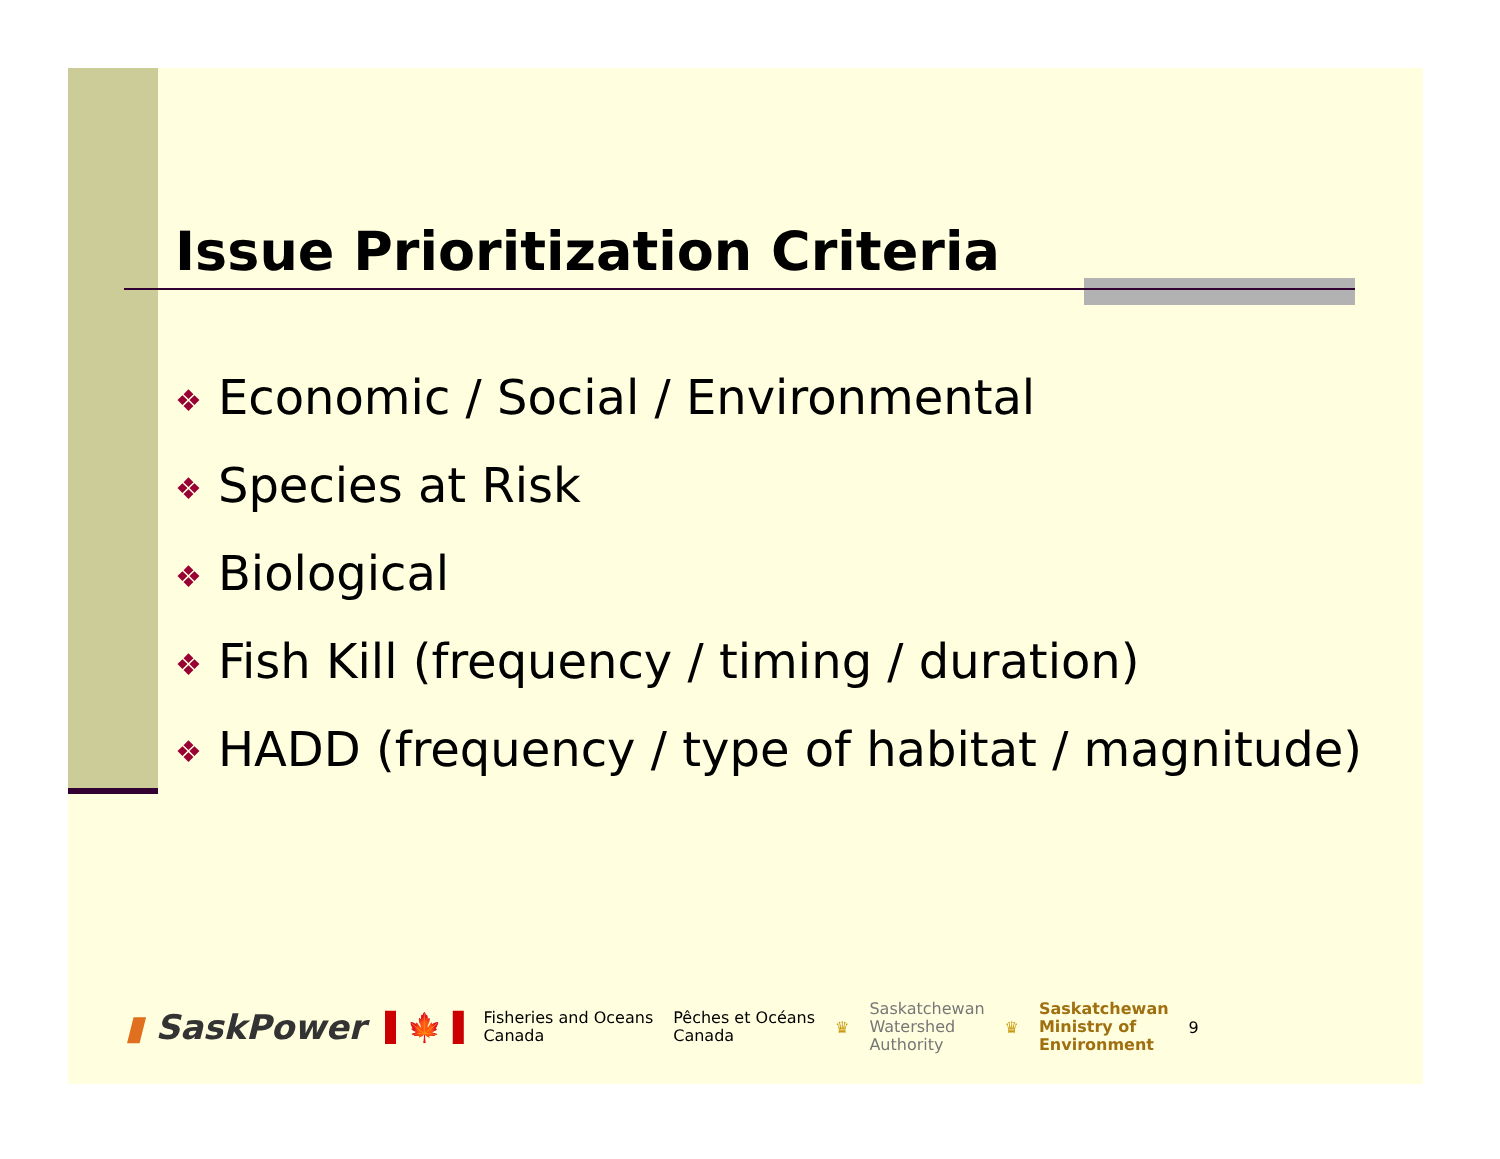Issue Prioritization Criteria
❖ Economic / Social / Environmental
❖ Species at Risk
❖ Biological
❖ Fish Kill (frequency / timing / duration)
❖ HADD (frequency / type of habitat / magnitude)
▮ SaskPower
▌🍁▐
Fisheries and Oceans
Canada
Pêches et Océans
Canada
♛
Saskatchewan
Watershed
Authority
♛
Saskatchewan
Ministry of
Environment
9